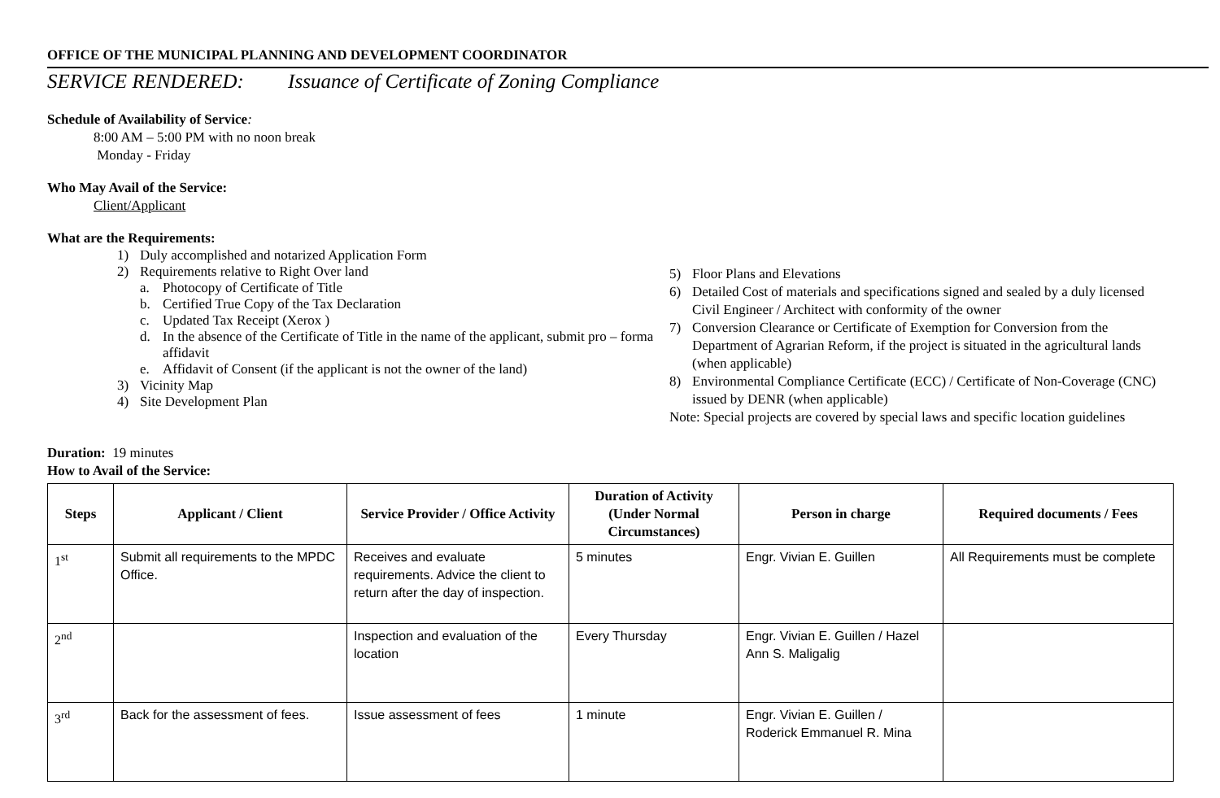OFFICE OF THE MUNICIPAL PLANNING AND DEVELOPMENT COORDINATOR
SERVICE RENDERED: Issuance of Certificate of Zoning Compliance
Schedule of Availability of Service:
8:00 AM – 5:00 PM with no noon break
Monday - Friday
Who May Avail of the Service:
Client/Applicant
What are the Requirements:
1) Duly accomplished and notarized Application Form
2) Requirements relative to Right Over land
a. Photocopy of Certificate of Title
b. Certified True Copy of the Tax Declaration
c. Updated Tax Receipt (Xerox )
d. In the absence of the Certificate of Title in the name of the applicant, submit pro – forma affidavit
e. Affidavit of Consent (if the applicant is not the owner of the land)
3) Vicinity Map
4) Site Development Plan
5) Floor Plans and Elevations
6) Detailed Cost of materials and specifications signed and sealed by a duly licensed Civil Engineer / Architect with conformity of the owner
7) Conversion Clearance or Certificate of Exemption for Conversion from the Department of Agrarian Reform, if the project is situated in the agricultural lands (when applicable)
8) Environmental Compliance Certificate (ECC) / Certificate of Non-Coverage (CNC) issued by DENR (when applicable)
Note: Special projects are covered by special laws and specific location guidelines
Duration: 19 minutes
How to Avail of the Service:
| Steps | Applicant / Client | Service Provider / Office Activity | Duration of Activity (Under Normal Circumstances) | Person in charge | Required documents / Fees |
| --- | --- | --- | --- | --- | --- |
| 1<sup>st</sup> | Submit all requirements to the MPDC Office. | Receives and evaluate requirements. Advice the client to return after the day of inspection. | 5 minutes | Engr. Vivian E. Guillen | All Requirements must be complete |
| 2<sup>nd</sup> | | Inspection and evaluation of the location | Every Thursday | Engr. Vivian E. Guillen / Hazel Ann S. Maligalig | |
| 3<sup>rd</sup> | Back for the assessment of fees. | Issue assessment of fees | 1 minute | Engr. Vivian E. Guillen / Roderick Emmanuel R. Mina | |